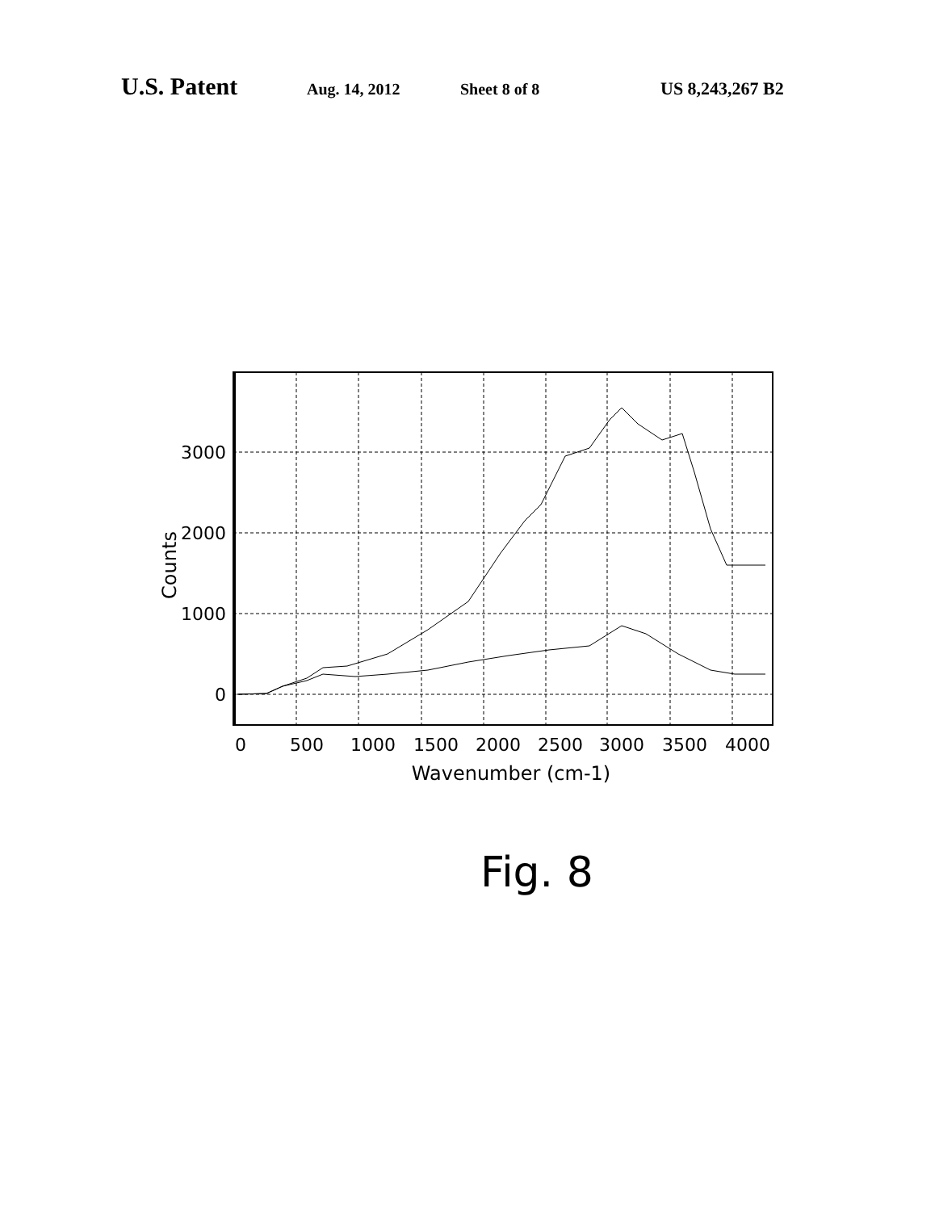U.S. Patent
Aug. 14, 2012 Sheet 8 of 8 US 8,243,267 B2
3000
2000
1000
0
Counts
0
500
1000
1500
2000
2500
3000
3500
4000
Wavenumber (cm-1)
Fig. 8